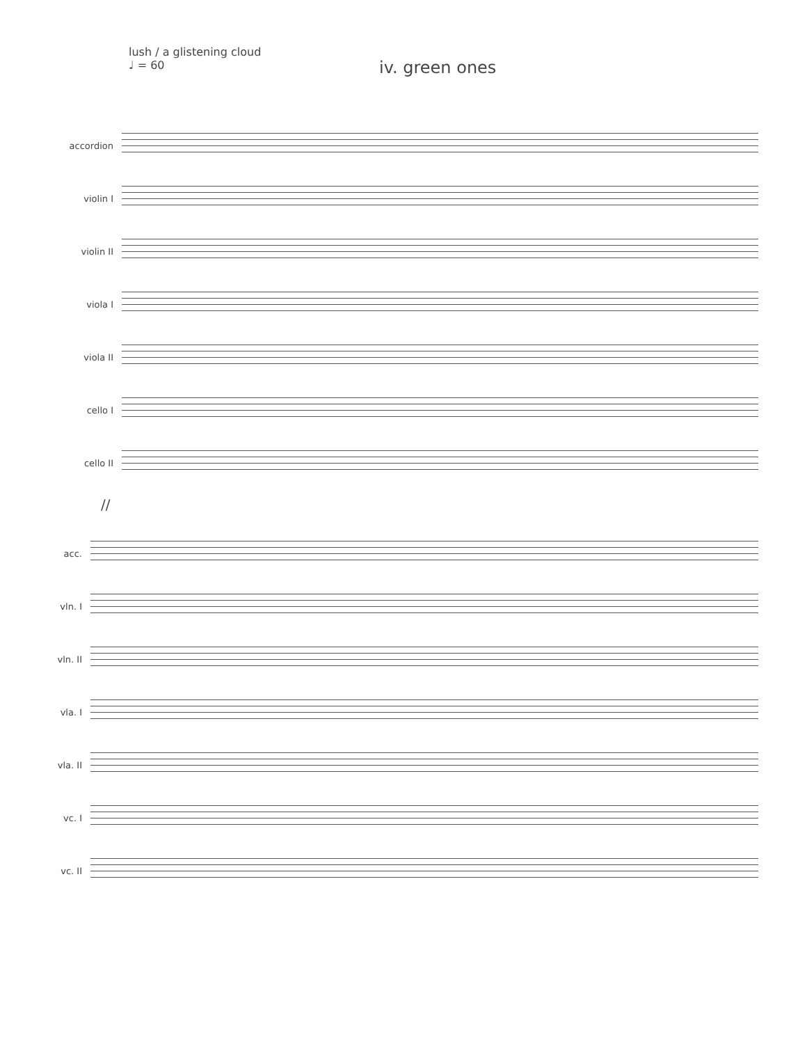lush / a glistening cloud
♩ = 60
iv. green ones
accordion
violin I
violin II
viola I
viola II
cello I
cello II
//
acc.
vln. I
vln. II
vla. I
vla. II
vc. I
vc. II